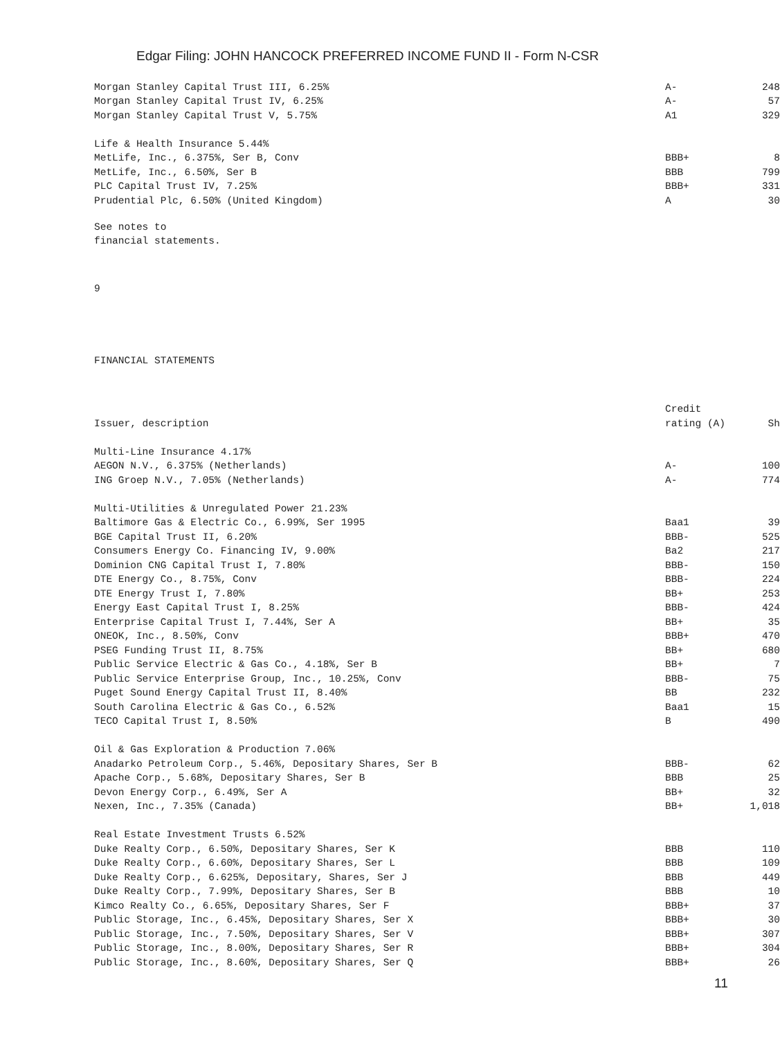Edgar Filing: JOHN HANCOCK PREFERRED INCOME FUND II - Form N-CSR
| Morgan Stanley Capital Trust III, 6.25% | A- | 248 |
| Morgan Stanley Capital Trust IV, 6.25% | A- | 57 |
| Morgan Stanley Capital Trust V, 5.75% | A1 | 329 |
| Life & Health Insurance 5.44% | | |
| MetLife, Inc., 6.375%, Ser B, Conv | BBB+ | 8 |
| MetLife, Inc., 6.50%, Ser B | BBB | 799 |
| PLC Capital Trust IV, 7.25% | BBB+ | 331 |
| Prudential Plc, 6.50% (United Kingdom) | A | 30 |
See notes to
financial statements.
9
FINANCIAL STATEMENTS
| | Credit | |
| --- | --- | --- |
| Issuer, description | rating (A) | Sh |
| Multi-Line Insurance 4.17% | | |
| AEGON N.V., 6.375% (Netherlands) | A- | 100 |
| ING Groep N.V., 7.05% (Netherlands) | A- | 774 |
| Multi-Utilities & Unregulated Power 21.23% | | |
| Baltimore Gas & Electric Co., 6.99%, Ser 1995 | Baa1 | 39 |
| BGE Capital Trust II, 6.20% | BBB- | 525 |
| Consumers Energy Co. Financing IV, 9.00% | Ba2 | 217 |
| Dominion CNG Capital Trust I, 7.80% | BBB- | 150 |
| DTE Energy Co., 8.75%, Conv | BBB- | 224 |
| DTE Energy Trust I, 7.80% | BB+ | 253 |
| Energy East Capital Trust I, 8.25% | BBB- | 424 |
| Enterprise Capital Trust I, 7.44%, Ser A | BB+ | 35 |
| ONEOK, Inc., 8.50%, Conv | BBB+ | 470 |
| PSEG Funding Trust II, 8.75% | BB+ | 680 |
| Public Service Electric & Gas Co., 4.18%, Ser B | BB+ | 7 |
| Public Service Enterprise Group, Inc., 10.25%, Conv | BBB- | 75 |
| Puget Sound Energy Capital Trust II, 8.40% | BB | 232 |
| South Carolina Electric & Gas Co., 6.52% | Baa1 | 15 |
| TECO Capital Trust I, 8.50% | B | 490 |
| Oil & Gas Exploration & Production 7.06% | | |
| Anadarko Petroleum Corp., 5.46%, Depositary Shares, Ser B | BBB- | 62 |
| Apache Corp., 5.68%, Depositary Shares, Ser B | BBB | 25 |
| Devon Energy Corp., 6.49%, Ser A | BB+ | 32 |
| Nexen, Inc., 7.35% (Canada) | BB+ | 1,018 |
| Real Estate Investment Trusts 6.52% | | |
| Duke Realty Corp., 6.50%, Depositary Shares, Ser K | BBB | 110 |
| Duke Realty Corp., 6.60%, Depositary Shares, Ser L | BBB | 109 |
| Duke Realty Corp., 6.625%, Depositary, Shares, Ser J | BBB | 449 |
| Duke Realty Corp., 7.99%, Depositary Shares, Ser B | BBB | 10 |
| Kimco Realty Co., 6.65%, Depositary Shares, Ser F | BBB+ | 37 |
| Public Storage, Inc., 6.45%, Depositary Shares, Ser X | BBB+ | 30 |
| Public Storage, Inc., 7.50%, Depositary Shares, Ser V | BBB+ | 307 |
| Public Storage, Inc., 8.00%, Depositary Shares, Ser R | BBB+ | 304 |
| Public Storage, Inc., 8.60%, Depositary Shares, Ser Q | BBB+ | 26 |
11